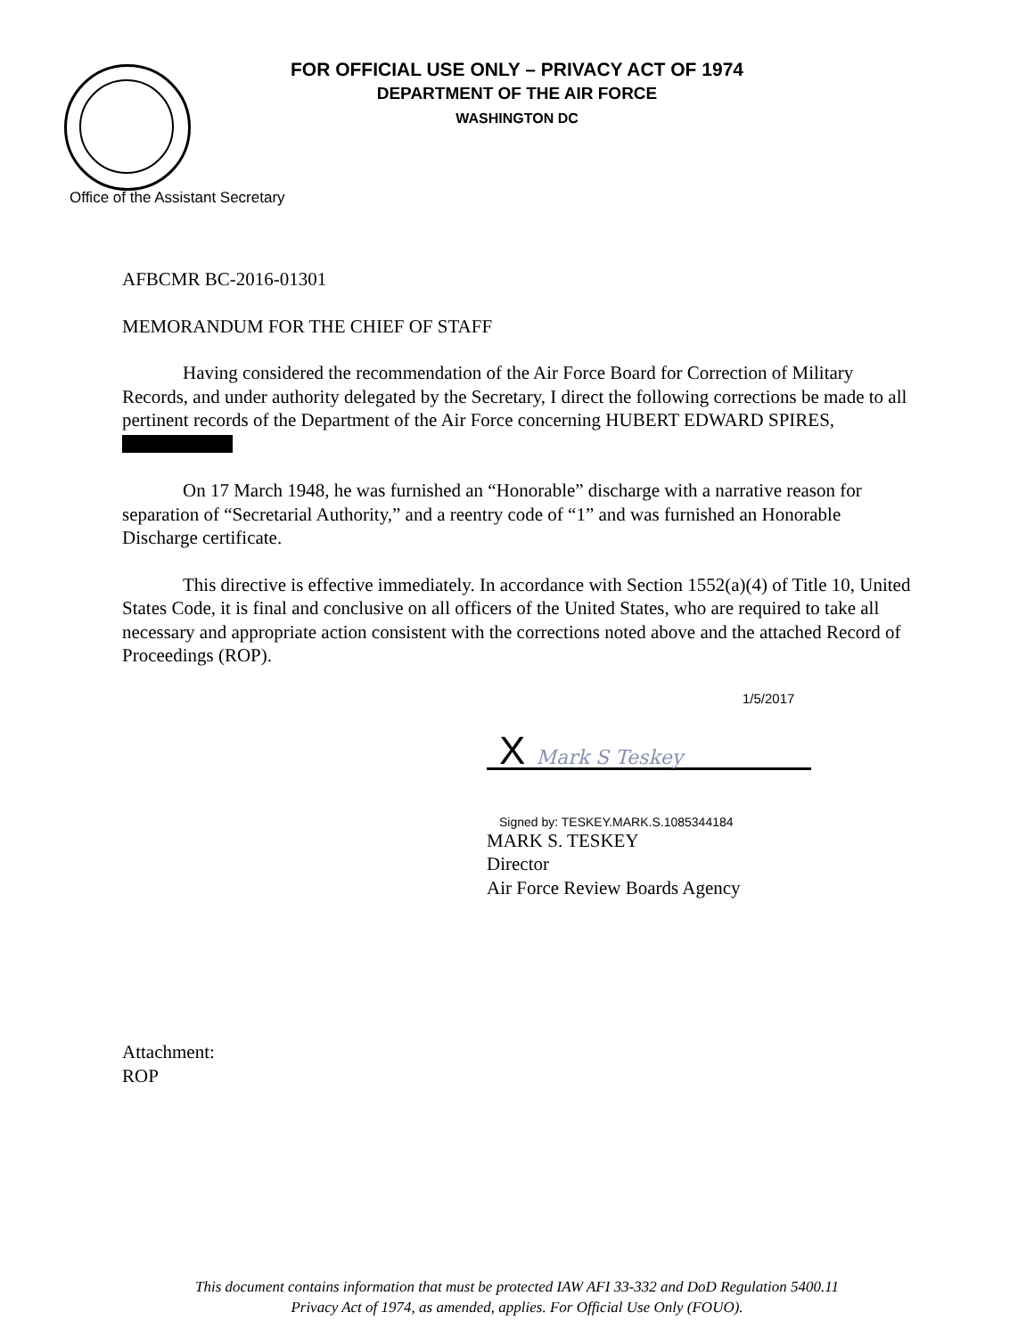FOR OFFICIAL USE ONLY – PRIVACY ACT OF 1974
DEPARTMENT OF THE AIR FORCE
WASHINGTON DC
Office of the Assistant Secretary
AFBCMR BC-2016-01301
MEMORANDUM FOR THE CHIEF OF STAFF
Having considered the recommendation of the Air Force Board for Correction of Military Records, and under authority delegated by the Secretary, I direct the following corrections be made to all pertinent records of the Department of the Air Force concerning HUBERT EDWARD SPIRES,
On 17 March 1948, he was furnished an “Honorable” discharge with a narrative reason for separation of “Secretarial Authority,” and a reentry code of “1” and was furnished an Honorable Discharge certificate.
This directive is effective immediately. In accordance with Section 1552(a)(4) of Title 10, United States Code, it is final and conclusive on all officers of the United States, who are required to take all necessary and appropriate action consistent with the corrections noted above and the attached Record of Proceedings (ROP).
1/5/2017
X Mark S Teskey
Signed by: TESKEY.MARK.S.1085344184
MARK S. TESKEY
Director
Air Force Review Boards Agency
Attachment:
ROP
This document contains information that must be protected IAW AFI 33-332 and DoD Regulation 5400.11
Privacy Act of 1974, as amended, applies. For Official Use Only (FOUO).